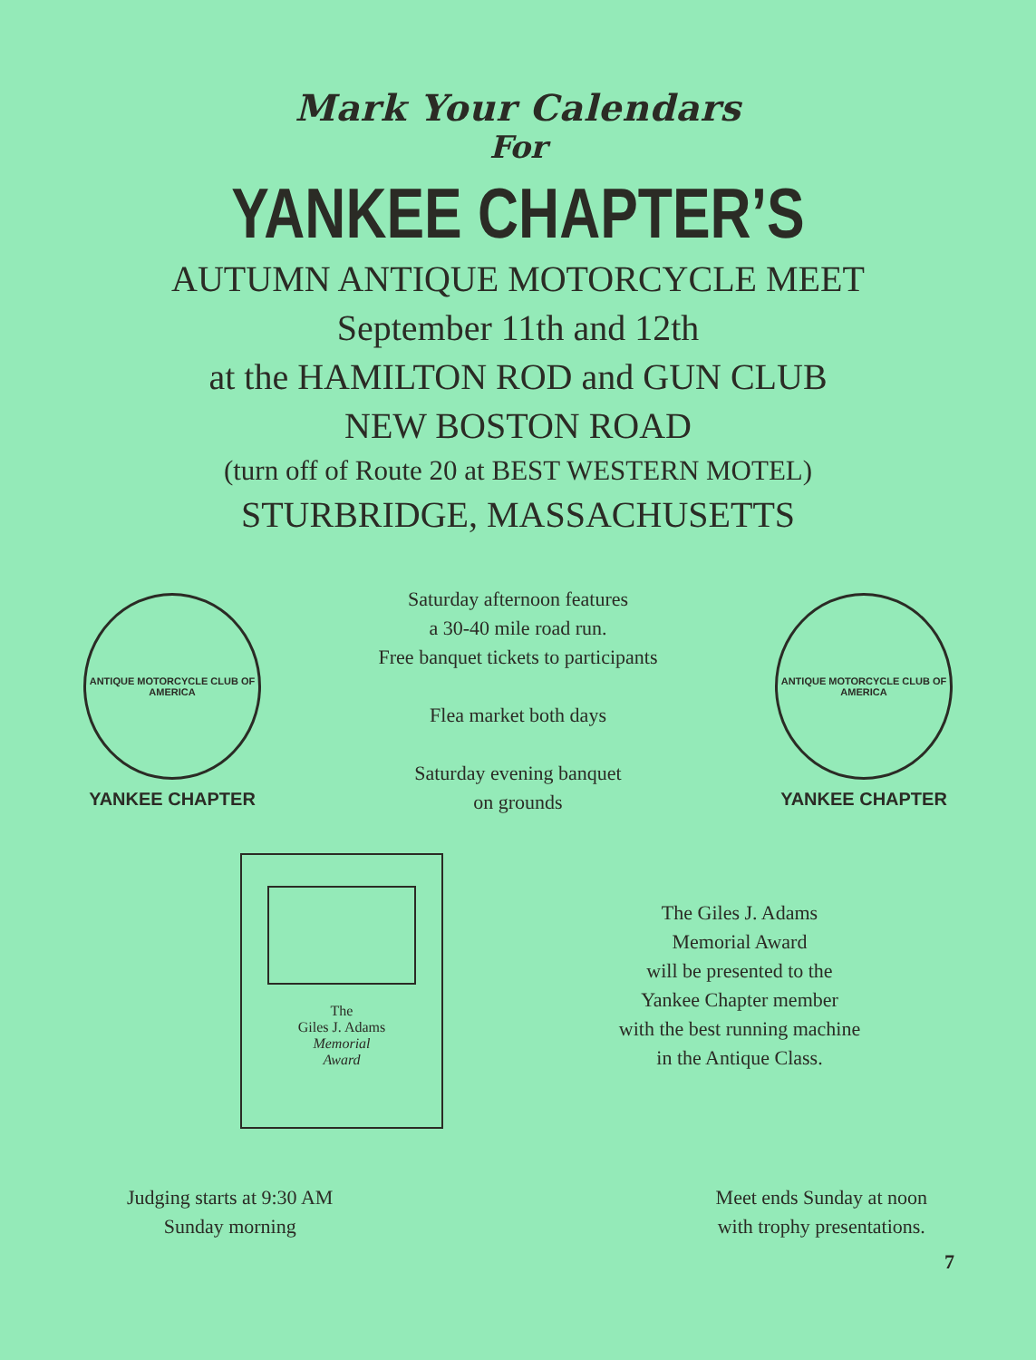Mark Your Calendars
For
YANKEE CHAPTER’S
AUTUMN ANTIQUE MOTORCYCLE MEET
September 11th and 12th
at the HAMILTON ROD and GUN CLUB
NEW BOSTON ROAD
(turn off of Route 20 at BEST WESTERN MOTEL)
STURBRIDGE, MASSACHUSETTS
ANTIQUE MOTORCYCLE CLUB OF AMERICA
YANKEE CHAPTER
Saturday afternoon features
a 30-40 mile road run.
Free banquet tickets to participants
Flea market both days
Saturday evening banquet
on grounds
ANTIQUE MOTORCYCLE CLUB OF AMERICA
YANKEE CHAPTER
The
Giles J. Adams
Memorial
Award
The Giles J. Adams
Memorial Award
will be presented to the
Yankee Chapter member
with the best running machine
in the Antique Class.
Judging starts at 9:30 AM
Sunday morning
Meet ends Sunday at noon
with trophy presentations.
7